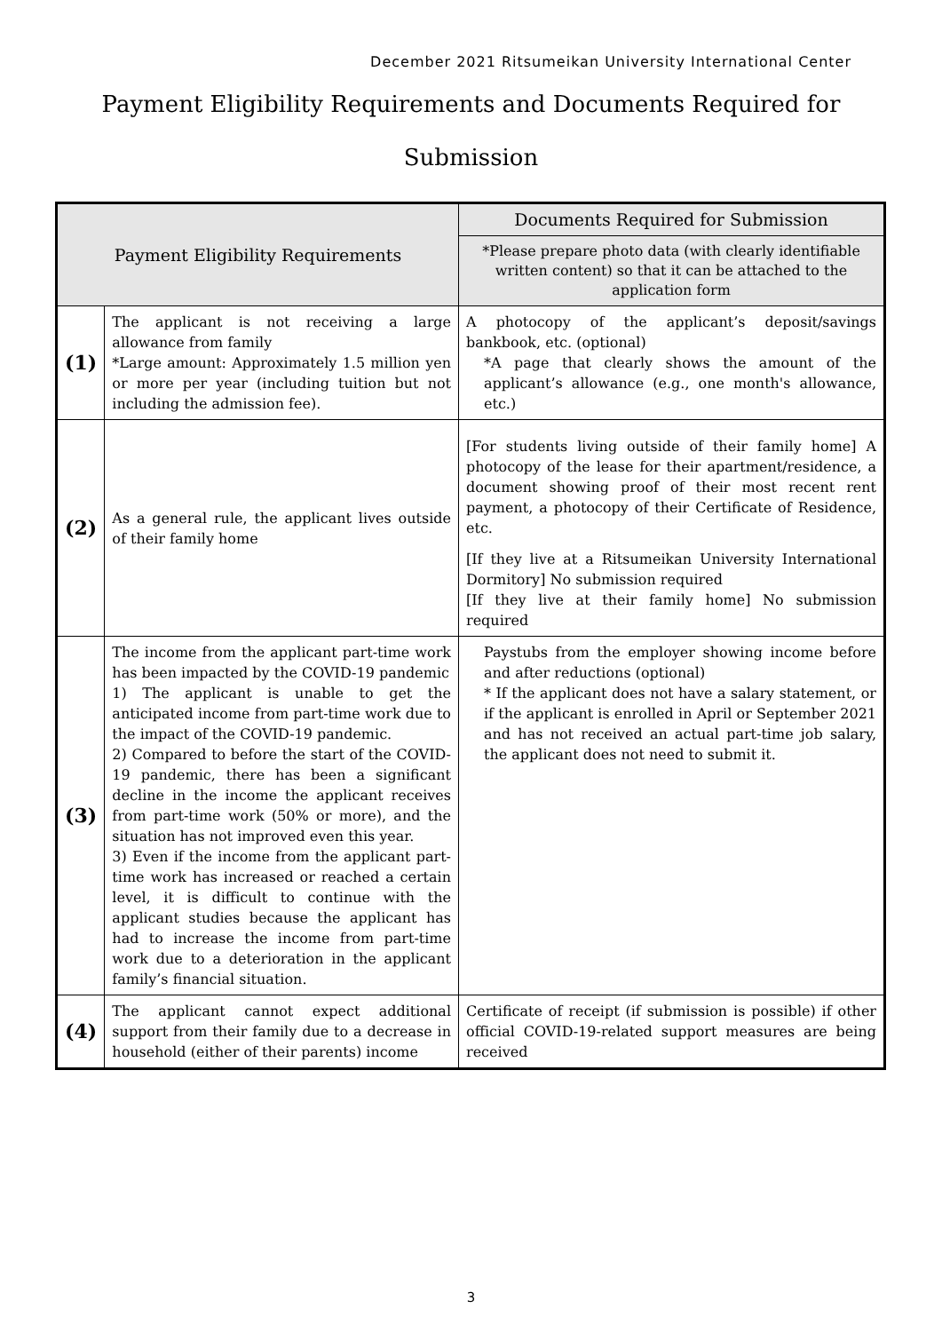December 2021 Ritsumeikan University International Center
Payment Eligibility Requirements and Documents Required for Submission
| Payment Eligibility Requirements | | Documents Required for Submission |
| --- | --- | --- |
| | | *Please prepare photo data (with clearly identifiable written content) so that it can be attached to the application form |
| (1) | The applicant is not receiving a large allowance from family *Large amount: Approximately 1.5 million yen or more per year (including tuition but not including the admission fee). | A photocopy of the applicant’s deposit/savings bankbook, etc. (optional) *A page that clearly shows the amount of the applicant’s allowance (e.g., one month's allowance, etc.) |
| (2) | As a general rule, the applicant lives outside of their family home | [For students living outside of their family home] A photocopy of the lease for their apartment/residence, a document showing proof of their most recent rent payment, a photocopy of their Certificate of Residence, etc. [If they live at a Ritsumeikan University International Dormitory] No submission required [If they live at their family home] No submission required |
| (3) | The income from the applicant part-time work has been impacted by the COVID-19 pandemic 1) The applicant is unable to get the anticipated income from part-time work due to the impact of the COVID-19 pandemic. 2) Compared to before the start of the COVID-19 pandemic, there has been a significant decline in the income the applicant receives from part-time work (50% or more), and the situation has not improved even this year. 3) Even if the income from the applicant part-time work has increased or reached a certain level, it is difficult to continue with the applicant studies because the applicant has had to increase the income from part-time work due to a deterioration in the applicant family’s financial situation. | Paystubs from the employer showing income before and after reductions (optional) * If the applicant does not have a salary statement, or if the applicant is enrolled in April or September 2021 and has not received an actual part-time job salary, the applicant does not need to submit it. |
| (4) | The applicant cannot expect additional support from their family due to a decrease in household (either of their parents) income | Certificate of receipt (if submission is possible) if other official COVID-19-related support measures are being received |
3